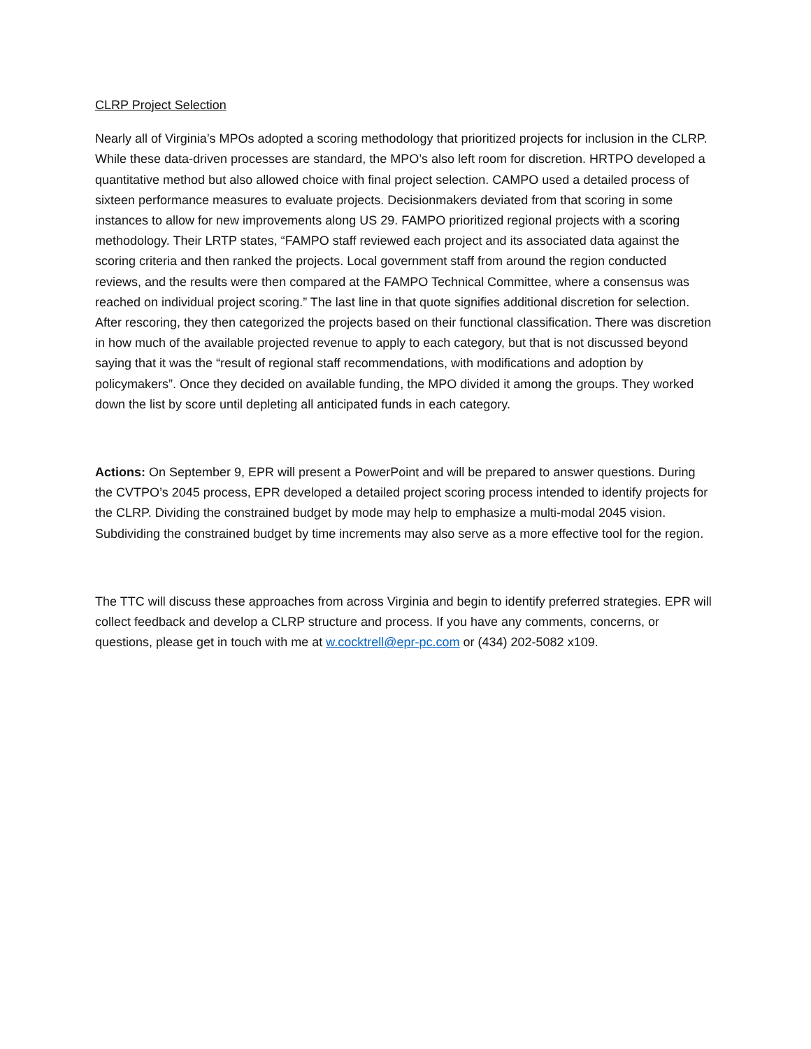CLRP Project Selection
Nearly all of Virginia’s MPOs adopted a scoring methodology that prioritized projects for inclusion in the CLRP. While these data-driven processes are standard, the MPO’s also left room for discretion. HRTPO developed a quantitative method but also allowed choice with final project selection. CAMPO used a detailed process of sixteen performance measures to evaluate projects. Decisionmakers deviated from that scoring in some instances to allow for new improvements along US 29. FAMPO prioritized regional projects with a scoring methodology. Their LRTP states, “FAMPO staff reviewed each project and its associated data against the scoring criteria and then ranked the projects. Local government staff from around the region conducted reviews, and the results were then compared at the FAMPO Technical Committee, where a consensus was reached on individual project scoring.” The last line in that quote signifies additional discretion for selection. After rescoring, they then categorized the projects based on their functional classification. There was discretion in how much of the available projected revenue to apply to each category, but that is not discussed beyond saying that it was the “result of regional staff recommendations, with modifications and adoption by policymakers”. Once they decided on available funding, the MPO divided it among the groups. They worked down the list by score until depleting all anticipated funds in each category.
Actions: On September 9, EPR will present a PowerPoint and will be prepared to answer questions. During the CVTPO’s 2045 process, EPR developed a detailed project scoring process intended to identify projects for the CLRP. Dividing the constrained budget by mode may help to emphasize a multi-modal 2045 vision. Subdividing the constrained budget by time increments may also serve as a more effective tool for the region.
The TTC will discuss these approaches from across Virginia and begin to identify preferred strategies. EPR will collect feedback and develop a CLRP structure and process. If you have any comments, concerns, or questions, please get in touch with me at w.cocktrell@epr-pc.com or (434) 202-5082 x109.